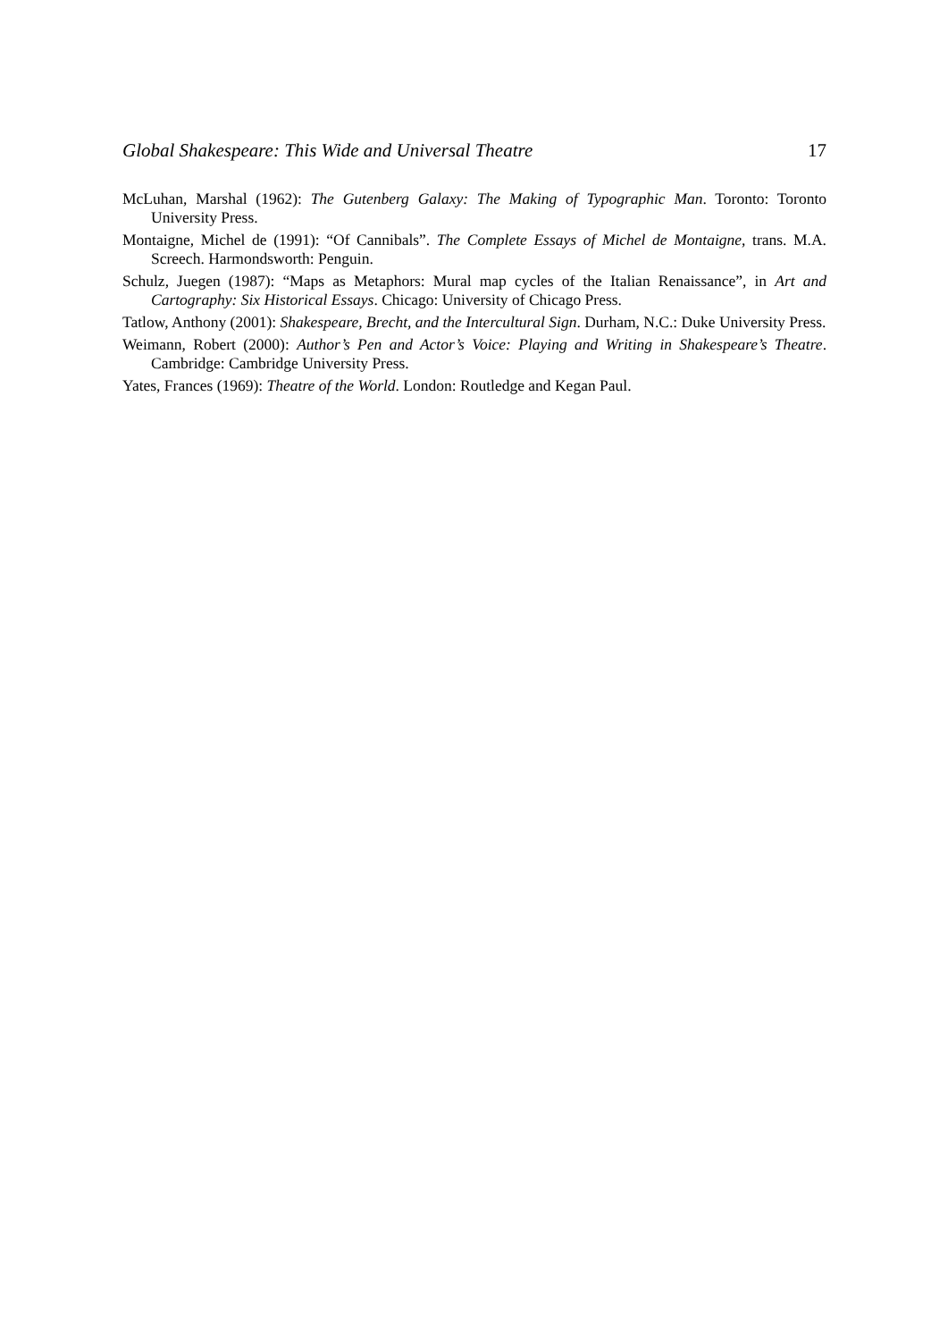Global Shakespeare: This Wide and Universal Theatre 17
McLuhan, Marshal (1962): The Gutenberg Galaxy: The Making of Typographic Man. Toronto: Toronto University Press.
Montaigne, Michel de (1991): “Of Cannibals”. The Complete Essays of Michel de Montaigne, trans. M.A. Screech. Harmondsworth: Penguin.
Schulz, Juegen (1987): “Maps as Metaphors: Mural map cycles of the Italian Renaissance”, in Art and Cartography: Six Historical Essays. Chicago: University of Chicago Press.
Tatlow, Anthony (2001): Shakespeare, Brecht, and the Intercultural Sign. Durham, N.C.: Duke University Press.
Weimann, Robert (2000): Author’s Pen and Actor’s Voice: Playing and Writing in Shakespeare’s Theatre. Cambridge: Cambridge University Press.
Yates, Frances (1969): Theatre of the World. London: Routledge and Kegan Paul.